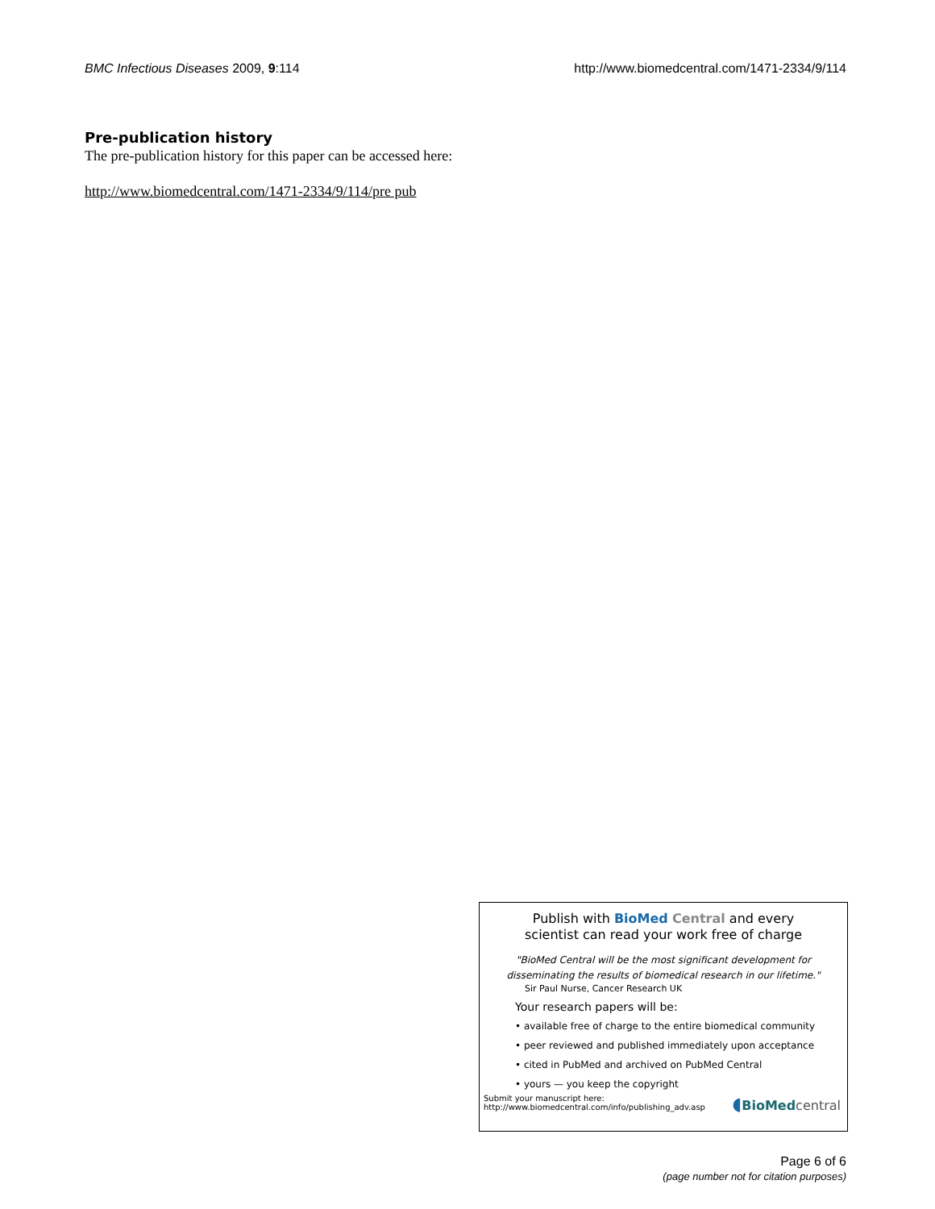BMC Infectious Diseases 2009, 9:114 http://www.biomedcentral.com/1471-2334/9/114
Pre-publication history
The pre-publication history for this paper can be accessed here:
http://www.biomedcentral.com/1471-2334/9/114/pre pub
Publish with BioMed Central and every
scientist can read your work free of charge
"BioMed Central will be the most significant development for disseminating the results of biomedical research in our lifetime."
Sir Paul Nurse, Cancer Research UK
Your research papers will be:
• available free of charge to the entire biomedical community
• peer reviewed and published immediately upon acceptance
• cited in PubMed and archived on PubMed Central
• yours — you keep the copyright
Submit your manuscript here:
http://www.biomedcentral.com/info/publishing_adv.asp ◖BioMed central
Page 6 of 6
(page number not for citation purposes)